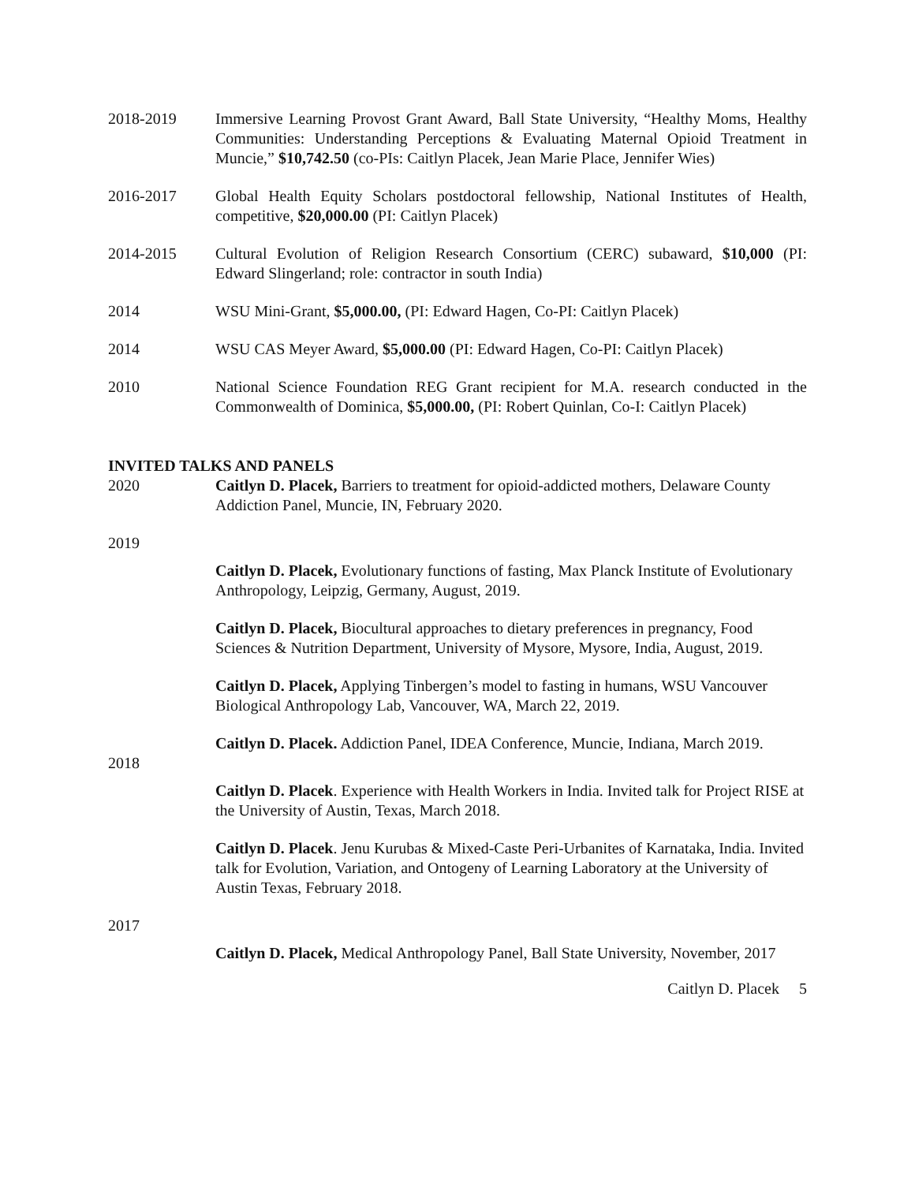2018-2019 Immersive Learning Provost Grant Award, Ball State University, “Healthy Moms, Healthy Communities: Understanding Perceptions & Evaluating Maternal Opioid Treatment in Muncie,” $10,742.50 (co-PIs: Caitlyn Placek, Jean Marie Place, Jennifer Wies)
2016-2017 Global Health Equity Scholars postdoctoral fellowship, National Institutes of Health, competitive, $20,000.00 (PI: Caitlyn Placek)
2014-2015 Cultural Evolution of Religion Research Consortium (CERC) subaward, $10,000 (PI: Edward Slingerland; role: contractor in south India)
2014 WSU Mini-Grant, $5,000.00, (PI: Edward Hagen, Co-PI: Caitlyn Placek)
2014 WSU CAS Meyer Award, $5,000.00 (PI: Edward Hagen, Co-PI: Caitlyn Placek)
2010 National Science Foundation REG Grant recipient for M.A. research conducted in the Commonwealth of Dominica, $5,000.00, (PI: Robert Quinlan, Co-I: Caitlyn Placek)
INVITED TALKS AND PANELS
2020 Caitlyn D. Placek, Barriers to treatment for opioid-addicted mothers, Delaware County Addiction Panel, Muncie, IN, February 2020.
2019
Caitlyn D. Placek, Evolutionary functions of fasting, Max Planck Institute of Evolutionary Anthropology, Leipzig, Germany, August, 2019.
Caitlyn D. Placek, Biocultural approaches to dietary preferences in pregnancy, Food Sciences & Nutrition Department, University of Mysore, Mysore, India, August, 2019.
Caitlyn D. Placek, Applying Tinbergen’s model to fasting in humans, WSU Vancouver Biological Anthropology Lab, Vancouver, WA, March 22, 2019.
Caitlyn D. Placek. Addiction Panel, IDEA Conference, Muncie, Indiana, March 2019.
2018
Caitlyn D. Placek. Experience with Health Workers in India. Invited talk for Project RISE at the University of Austin, Texas, March 2018.
Caitlyn D. Placek. Jenu Kurubas & Mixed-Caste Peri-Urbanites of Karnataka, India. Invited talk for Evolution, Variation, and Ontogeny of Learning Laboratory at the University of Austin Texas, February 2018.
2017
Caitlyn D. Placek, Medical Anthropology Panel, Ball State University, November, 2017
Caitlyn D. Placek 5